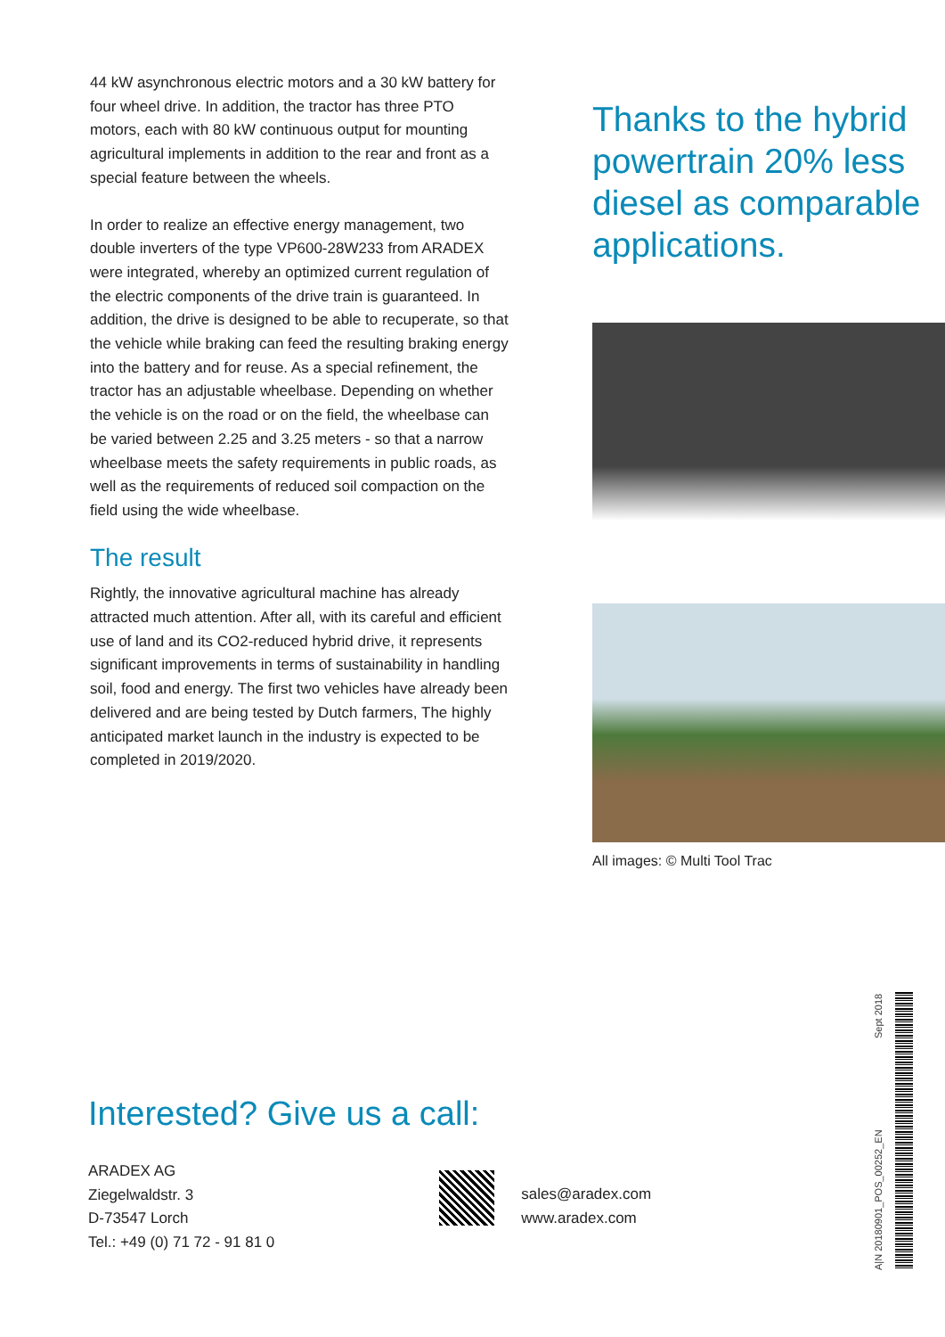44 kW asynchronous electric motors and a 30 kW battery for four wheel drive. In addition, the tractor has three PTO motors, each with 80 kW continuous output for mounting agricultural implements in addition to the rear and front as a special feature between the wheels.
In order to realize an effective energy management, two double inverters of the type VP600-28W233 from ARADEX were integrated, whereby an optimized current regulation of the electric components of the drive train is guaranteed. In addition, the drive is designed to be able to recuperate, so that the vehicle while braking can feed the resulting braking energy into the battery and for reuse. As a special refine­ment, the tractor has an adjustable wheelbase. Depending on whether the vehicle is on the road or on the field, the wheelbase can be varied between 2.25 and 3.25 meters - so that a narrow wheelbase meets the safety requirements in public roads, as well as the requirements of reduced soil compaction on the field using the wide wheelbase.
The result
Rightly, the innovative agricultural machine has already attracted much attention. After all, with its careful and efficient use of land and its CO2-reduced hybrid drive, it represents significant improvements in terms of sustainabi­lity in handling soil, food and energy. The first two vehicles have already been delivered and are being tested by Dutch farmers, The highly anticipated market launch in the industry is expected to be completed in 2019/2020.
Thanks to the hybrid powertrain 20% less diesel as comparable applications.
All images: © Multi Tool Trac
Interested? Give us a call:
ARADEX AG
Ziegelwaldstr. 3
D-73547 Lorch
Tel.: +49 (0) 71 72 - 91 81 0
sales@aradex.com
www.aradex.com
A|N 20180901_POS_00252_EN Sept 2018